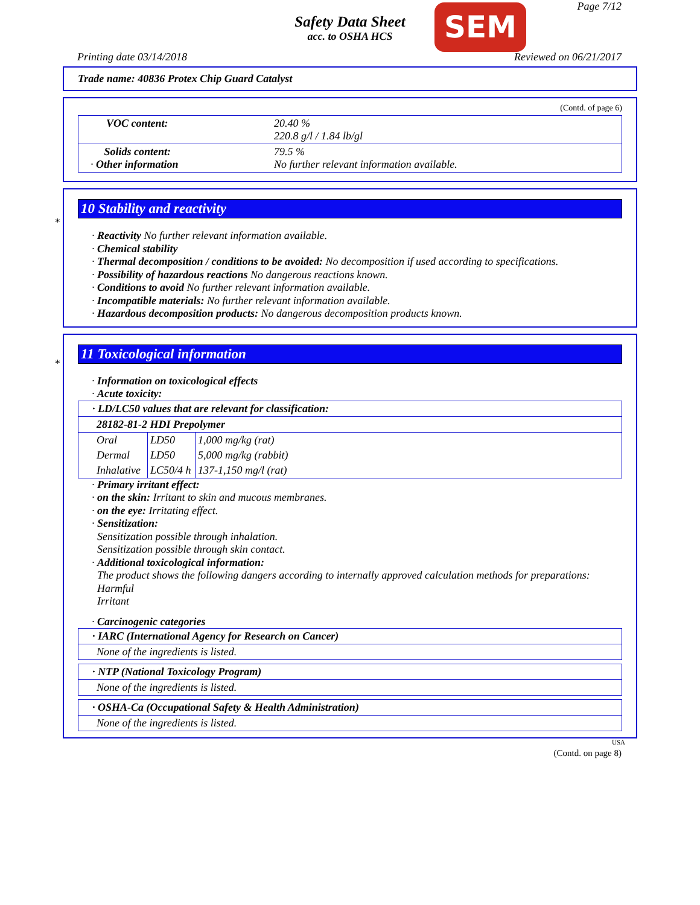Safety Data Sheet
acc. to OSHA HCS
SEM Page 7/12
Printing date 03/14/2018 Reviewed on 06/21/2017
Trade name: 40836 Protex Chip Guard Catalyst
(Contd. of page 6)
| VOC content: | 20.40 % 220.8 g/l / 1.84 lb/gl |
| Solids content: · Other information | 79.5 % No further relevant information available. |
*
10 Stability and reactivity
· Reactivity No further relevant information available.
· Chemical stability
· Thermal decomposition / conditions to be avoided: No decomposition if used according to specifications.
· Possibility of hazardous reactions No dangerous reactions known.
· Conditions to avoid No further relevant information available.
· Incompatible materials: No further relevant information available.
· Hazardous decomposition products: No dangerous decomposition products known.
*
11 Toxicological information
· Information on toxicological effects
· Acute toxicity:
| · LD/LC50 values that are relevant for classification: | | |
| 28182-81-2 HDI Prepolymer | | |
| Oral | LD50 | 1,000 mg/kg (rat) |
| Dermal | LD50 | 5,000 mg/kg (rabbit) |
| Inhalative | LC50/4 h | 137-1,150 mg/l (rat) |
· Primary irritant effect:
· on the skin: Irritant to skin and mucous membranes.
· on the eye: Irritating effect.
· Sensitization:
Sensitization possible through inhalation.
Sensitization possible through skin contact.
· Additional toxicological information:
The product shows the following dangers according to internally approved calculation methods for preparations:
Harmful
Irritant
· Carcinogenic categories
| · IARC (International Agency for Research on Cancer) |
| None of the ingredients is listed. |
| · NTP (National Toxicology Program) |
| None of the ingredients is listed. |
| · OSHA-Ca (Occupational Safety & Health Administration) |
| None of the ingredients is listed. |
USA
(Contd. on page 8)